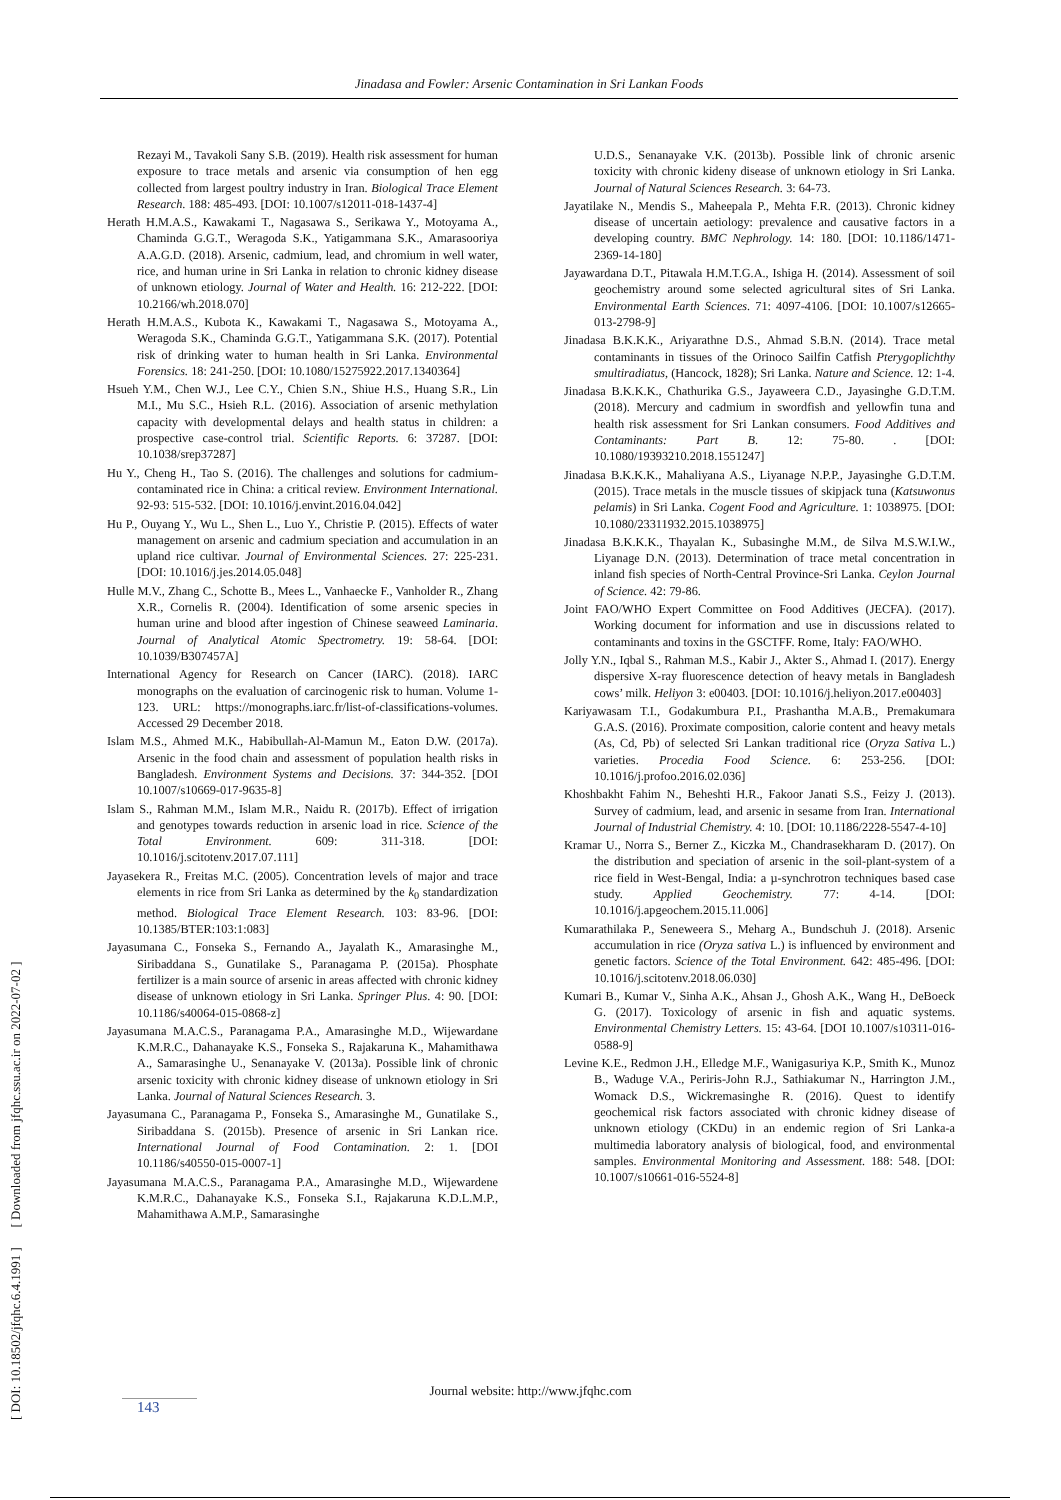Jinadasa and Fowler: Arsenic Contamination in Sri Lankan Foods
Rezayi M., Tavakoli Sany S.B. (2019). Health risk assessment for human exposure to trace metals and arsenic via consumption of hen egg collected from largest poultry industry in Iran. Biological Trace Element Research. 188: 485-493. [DOI: 10.1007/s12011-018-1437-4]
Herath H.M.A.S., Kawakami T., Nagasawa S., Serikawa Y., Motoyama A., Chaminda G.G.T., Weragoda S.K., Yatigammana S.K., Amarasooriya A.A.G.D. (2018). Arsenic, cadmium, lead, and chromium in well water, rice, and human urine in Sri Lanka in relation to chronic kidney disease of unknown etiology. Journal of Water and Health. 16: 212-222. [DOI: 10.2166/wh.2018.070]
Herath H.M.A.S., Kubota K., Kawakami T., Nagasawa S., Motoyama A., Weragoda S.K., Chaminda G.G.T., Yatigammana S.K. (2017). Potential risk of drinking water to human health in Sri Lanka. Environmental Forensics. 18: 241-250. [DOI: 10.1080/15275922.2017.1340364]
Hsueh Y.M., Chen W.J., Lee C.Y., Chien S.N., Shiue H.S., Huang S.R., Lin M.I., Mu S.C., Hsieh R.L. (2016). Association of arsenic methylation capacity with developmental delays and health status in children: a prospective case-control trial. Scientific Reports. 6: 37287. [DOI: 10.1038/srep37287]
Hu Y., Cheng H., Tao S. (2016). The challenges and solutions for cadmium-contaminated rice in China: a critical review. Environment International. 92-93: 515-532. [DOI: 10.1016/j.envint.2016.04.042]
Hu P., Ouyang Y., Wu L., Shen L., Luo Y., Christie P. (2015). Effects of water management on arsenic and cadmium speciation and accumulation in an upland rice cultivar. Journal of Environmental Sciences. 27: 225-231. [DOI: 10.1016/j.jes.2014.05.048]
Hulle M.V., Zhang C., Schotte B., Mees L., Vanhaecke F., Vanholder R., Zhang X.R., Cornelis R. (2004). Identification of some arsenic species in human urine and blood after ingestion of Chinese seaweed Laminaria. Journal of Analytical Atomic Spectrometry. 19: 58-64. [DOI: 10.1039/B307457A]
International Agency for Research on Cancer (IARC). (2018). IARC monographs on the evaluation of carcinogenic risk to human. Volume 1-123. URL: https://monographs.iarc.fr/list-of-classifications-volumes. Accessed 29 December 2018.
Islam M.S., Ahmed M.K., Habibullah-Al-Mamun M., Eaton D.W. (2017a). Arsenic in the food chain and assessment of population health risks in Bangladesh. Environment Systems and Decisions. 37: 344-352. [DOI 10.1007/s10669-017-9635-8]
Islam S., Rahman M.M., Islam M.R., Naidu R. (2017b). Effect of irrigation and genotypes towards reduction in arsenic load in rice. Science of the Total Environment. 609: 311-318. [DOI: 10.1016/j.scitotenv.2017.07.111]
Jayasekera R., Freitas M.C. (2005). Concentration levels of major and trace elements in rice from Sri Lanka as determined by the k<sub>0</sub> standardization method. Biological Trace Element Research. 103: 83-96. [DOI: 10.1385/BTER:103:1:083]
Jayasumana C., Fonseka S., Fernando A., Jayalath K., Amarasinghe M., Siribaddana S., Gunatilake S., Paranagama P. (2015a). Phosphate fertilizer is a main source of arsenic in areas affected with chronic kidney disease of unknown etiology in Sri Lanka. Springer Plus. 4: 90. [DOI: 10.1186/s40064-015-0868-z]
Jayasumana M.A.C.S., Paranagama P.A., Amarasinghe M.D., Wijewardane K.M.R.C., Dahanayake K.S., Fonseka S., Rajakaruna K., Mahamithawa A., Samarasinghe U., Senanayake V. (2013a). Possible link of chronic arsenic toxicity with chronic kidney disease of unknown etiology in Sri Lanka. Journal of Natural Sciences Research. 3.
Jayasumana C., Paranagama P., Fonseka S., Amarasinghe M., Gunatilake S., Siribaddana S. (2015b). Presence of arsenic in Sri Lankan rice. International Journal of Food Contamination. 2: 1. [DOI 10.1186/s40550-015-0007-1]
Jayasumana M.A.C.S., Paranagama P.A., Amarasinghe M.D., Wijewardene K.M.R.C., Dahanayake K.S., Fonseka S.I., Rajakaruna K.D.L.M.P., Mahamithawa A.M.P., Samarasinghe
U.D.S., Senanayake V.K. (2013b). Possible link of chronic arsenic toxicity with chronic kideny disease of unknown etiology in Sri Lanka. Journal of Natural Sciences Research. 3: 64-73.
Jayatilake N., Mendis S., Maheepala P., Mehta F.R. (2013). Chronic kidney disease of uncertain aetiology: prevalence and causative factors in a developing country. BMC Nephrology. 14: 180. [DOI: 10.1186/1471-2369-14-180]
Jayawardana D.T., Pitawala H.M.T.G.A., Ishiga H. (2014). Assessment of soil geochemistry around some selected agricultural sites of Sri Lanka. Environmental Earth Sciences. 71: 4097-4106. [DOI: 10.1007/s12665-013-2798-9]
Jinadasa B.K.K.K., Ariyarathne D.S., Ahmad S.B.N. (2014). Trace metal contaminants in tissues of the Orinoco Sailfin Catfish Pterygoplichthy smultiradiatus, (Hancock, 1828); Sri Lanka. Nature and Science. 12: 1-4.
Jinadasa B.K.K.K., Chathurika G.S., Jayaweera C.D., Jayasinghe G.D.T.M. (2018). Mercury and cadmium in swordfish and yellowfin tuna and health risk assessment for Sri Lankan consumers. Food Additives and Contaminants: Part B. 12: 75-80. . [DOI: 10.1080/19393210.2018.1551247]
Jinadasa B.K.K.K., Mahaliyana A.S., Liyanage N.P.P., Jayasinghe G.D.T.M. (2015). Trace metals in the muscle tissues of skipjack tuna (Katsuwonus pelamis) in Sri Lanka. Cogent Food and Agriculture. 1: 1038975. [DOI: 10.1080/23311932.2015.1038975]
Jinadasa B.K.K.K., Thayalan K., Subasinghe M.M., de Silva M.S.W.I.W., Liyanage D.N. (2013). Determination of trace metal concentration in inland fish species of North-Central Province-Sri Lanka. Ceylon Journal of Science. 42: 79-86.
Joint FAO/WHO Expert Committee on Food Additives (JECFA). (2017). Working document for information and use in discussions related to contaminants and toxins in the GSCTFF. Rome, Italy: FAO/WHO.
Jolly Y.N., Iqbal S., Rahman M.S., Kabir J., Akter S., Ahmad I. (2017). Energy dispersive X-ray fluorescence detection of heavy metals in Bangladesh cows’ milk. Heliyon 3: e00403. [DOI: 10.1016/j.heliyon.2017.e00403]
Kariyawasam T.I., Godakumbura P.I., Prashantha M.A.B., Premakumara G.A.S. (2016). Proximate composition, calorie content and heavy metals (As, Cd, Pb) of selected Sri Lankan traditional rice (Oryza Sativa L.) varieties. Procedia Food Science. 6: 253-256. [DOI: 10.1016/j.profoo.2016.02.036]
Khoshbakht Fahim N., Beheshti H.R., Fakoor Janati S.S., Feizy J. (2013). Survey of cadmium, lead, and arsenic in sesame from Iran. International Journal of Industrial Chemistry. 4: 10. [DOI: 10.1186/2228-5547-4-10]
Kramar U., Norra S., Berner Z., Kiczka M., Chandrasekharam D. (2017). On the distribution and speciation of arsenic in the soil-plant-system of a rice field in West-Bengal, India: a µ-synchrotron techniques based case study. Applied Geochemistry. 77: 4-14. [DOI: 10.1016/j.apgeochem.2015.11.006]
Kumarathilaka P., Seneweera S., Meharg A., Bundschuh J. (2018). Arsenic accumulation in rice (Oryza sativa L.) is influenced by environment and genetic factors. Science of the Total Environment. 642: 485-496. [DOI: 10.1016/j.scitotenv.2018.06.030]
Kumari B., Kumar V., Sinha A.K., Ahsan J., Ghosh A.K., Wang H., DeBoeck G. (2017). Toxicology of arsenic in fish and aquatic systems. Environmental Chemistry Letters. 15: 43-64. [DOI 10.1007/s10311-016-0588-9]
Levine K.E., Redmon J.H., Elledge M.F., Wanigasuriya K.P., Smith K., Munoz B., Waduge V.A., Periris-John R.J., Sathiakumar N., Harrington J.M., Womack D.S., Wickremasinghe R. (2016). Quest to identify geochemical risk factors associated with chronic kidney disease of unknown etiology (CKDu) in an endemic region of Sri Lanka-a multimedia laboratory analysis of biological, food, and environmental samples. Environmental Monitoring and Assessment. 188: 548. [DOI: 10.1007/s10661-016-5524-8]
Journal website: http://www.jfqhc.com
143
[ DOI: 10.18502/jfqhc.6.4.1991 ] [ Downloaded from jfqhc.ssu.ac.ir on 2022-07-02 ]